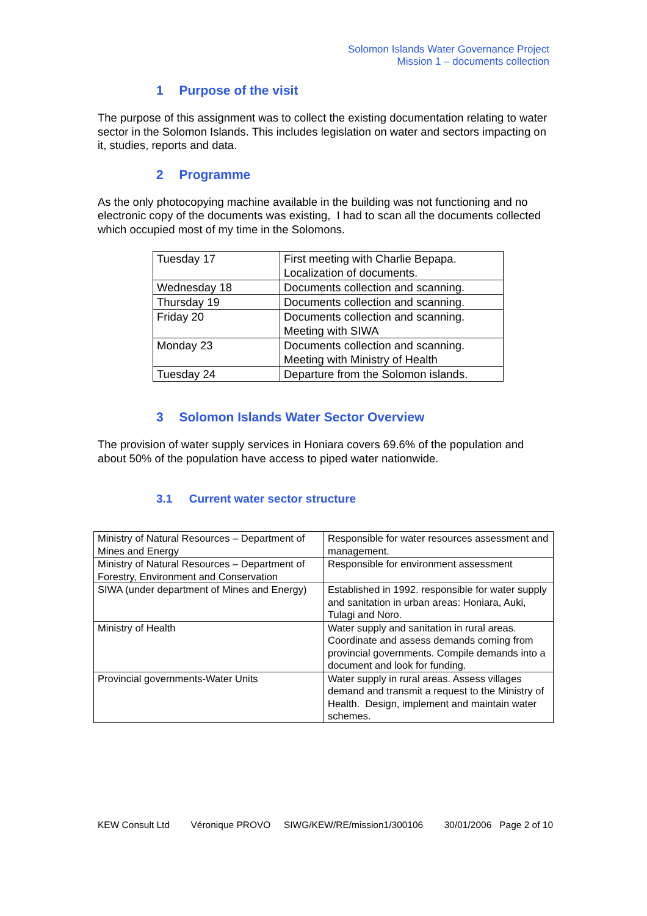Solomon Islands Water Governance Project
Mission 1 – documents collection
1 Purpose of the visit
The purpose of this assignment was to collect the existing documentation relating to water sector in the Solomon Islands. This includes legislation on water and sectors impacting on it, studies, reports and data.
2 Programme
As the only photocopying machine available in the building was not functioning and no electronic copy of the documents was existing, I had to scan all the documents collected which occupied most of my time in the Solomons.
| Tuesday 17 | First meeting with Charlie Bepapa. Localization of documents. |
| Wednesday 18 | Documents collection and scanning. |
| Thursday 19 | Documents collection and scanning. |
| Friday 20 | Documents collection and scanning. Meeting with SIWA |
| Monday 23 | Documents collection and scanning. Meeting with Ministry of Health |
| Tuesday 24 | Departure from the Solomon islands. |
3 Solomon Islands Water Sector Overview
The provision of water supply services in Honiara covers 69.6% of the population and about 50% of the population have access to piped water nationwide.
3.1 Current water sector structure
| Ministry of Natural Resources – Department of Mines and Energy | Responsible for water resources assessment and management. |
| Ministry of Natural Resources – Department of Forestry, Environment and Conservation | Responsible for environment assessment |
| SIWA (under department of Mines and Energy) | Established in 1992. responsible for water supply and sanitation in urban areas: Honiara, Auki, Tulagi and Noro. |
| Ministry of Health | Water supply and sanitation in rural areas. Coordinate and assess demands coming from provincial governments. Compile demands into a document and look for funding. |
| Provincial governments-Water Units | Water supply in rural areas. Assess villages demand and transmit a request to the Ministry of Health. Design, implement and maintain water schemes. |
KEW Consult Ltd Véronique PROVO SIWG/KEW/RE/mission1/300106 30/01/2006 Page 2 of 10